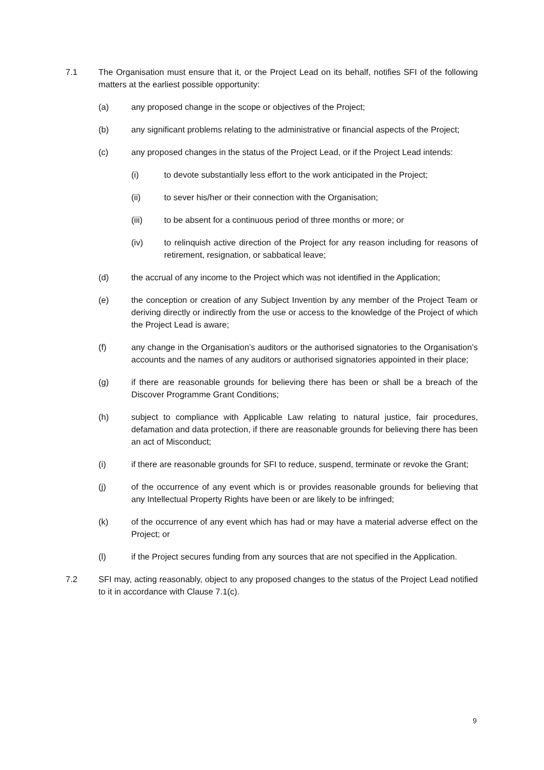7.1 The Organisation must ensure that it, or the Project Lead on its behalf, notifies SFI of the following matters at the earliest possible opportunity:
(a) any proposed change in the scope or objectives of the Project;
(b) any significant problems relating to the administrative or financial aspects of the Project;
(c) any proposed changes in the status of the Project Lead, or if the Project Lead intends:
(i) to devote substantially less effort to the work anticipated in the Project;
(ii) to sever his/her or their connection with the Organisation;
(iii) to be absent for a continuous period of three months or more; or
(iv) to relinquish active direction of the Project for any reason including for reasons of retirement, resignation, or sabbatical leave;
(d) the accrual of any income to the Project which was not identified in the Application;
(e) the conception or creation of any Subject Invention by any member of the Project Team or deriving directly or indirectly from the use or access to the knowledge of the Project of which the Project Lead is aware;
(f) any change in the Organisation’s auditors or the authorised signatories to the Organisation’s accounts and the names of any auditors or authorised signatories appointed in their place;
(g) if there are reasonable grounds for believing there has been or shall be a breach of the Discover Programme Grant Conditions;
(h) subject to compliance with Applicable Law relating to natural justice, fair procedures, defamation and data protection, if there are reasonable grounds for believing there has been an act of Misconduct;
(i) if there are reasonable grounds for SFI to reduce, suspend, terminate or revoke the Grant;
(j) of the occurrence of any event which is or provides reasonable grounds for believing that any Intellectual Property Rights have been or are likely to be infringed;
(k) of the occurrence of any event which has had or may have a material adverse effect on the Project; or
(l) if the Project secures funding from any sources that are not specified in the Application.
7.2 SFI may, acting reasonably, object to any proposed changes to the status of the Project Lead notified to it in accordance with Clause 7.1(c).
9